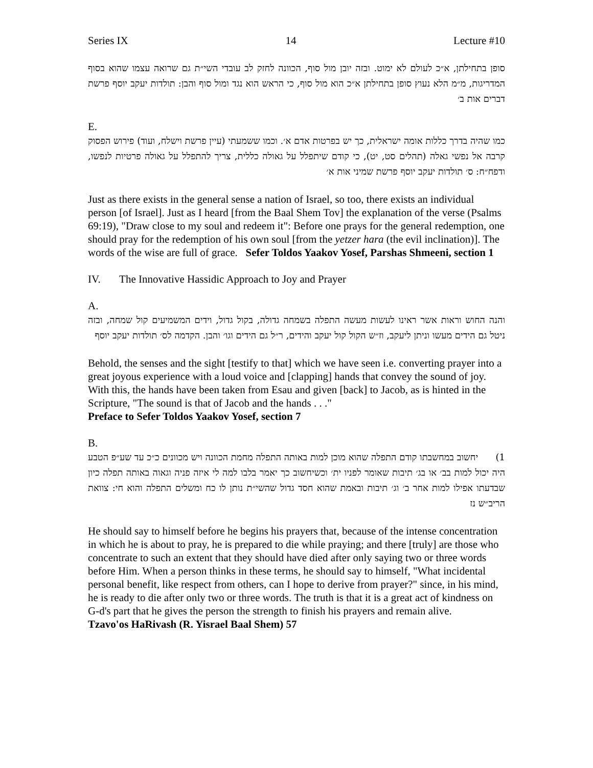Series IX 14 Lecture #10
סופן בתחילתן, א״כ לעולם לא ימוט. ובזה יובן מול סוף, הכוונה לחזק לב עובדי השי״ת גם שרואה עצמו שהוא בסוף המדריגות, מ״מ הלא נעוץ סופן בתחילתן א״כ הוא מול סוף, כי הראש הוא נגד ומול סוף והבן: תולדות יעקב יוסף פרשת דברים אות ב׳
E.
כמו שהיה בדרך כללות אומה ישראלית, כך יש בפרטות אדם א׳. וכמו ששמעתי (עיין פרשת וישלח, ועוד) פירוש הפסוק קרבה אל נפשי גאלה (תהלים סט, יט), כי קודם שיתפלל על גאולה כללית, צריך להתפלל על גאולה פרטיות לנפשו, ודפח״ח: ס׳ תולדות יעקב יוסף פרשת שמיני אות א׳
Just as there exists in the general sense a nation of Israel, so too, there exists an individual person [of Israel]. Just as I heard [from the Baal Shem Tov] the explanation of the verse (Psalms 69:19), "Draw close to my soul and redeem it": Before one prays for the general redemption, one should pray for the redemption of his own soul [from the yetzer hara (the evil inclination)]. The words of the wise are full of grace. Sefer Toldos Yaakov Yosef, Parshas Shmeeni, section 1
IV. The Innovative Hassidic Approach to Joy and Prayer
A.
והנה החוש וראות אשר ראינו לעשות מעשה התפלה בשמחה גדולה, בקול גדול, וידים המשמיעים קול שמחה, ובזה ניטל גם הידים מעשו וניתן ליעקב, וז״ש הקול קול יעקב והידים, ר״ל גם הידים וגו׳ והבן. הקדמה לס׳ תולדות יעקב יוסף
Behold, the senses and the sight [testify to that] which we have seen i.e. converting prayer into a great joyous experience with a loud voice and [clapping] hands that convey the sound of joy. With this, the hands have been taken from Esau and given [back] to Jacob, as is hinted in the Scripture, "The sound is that of Jacob and the hands . . ."
Preface to Sefer Toldos Yaakov Yosef, section 7
B.
1) יחשוב במחשבתו קודם התפלה שהוא מוכן למות באותה התפלה מחמת הכוונה ויש מכוונים כ״כ עד שע״פ הטבע היה יכול למות בב׳ או בג׳ תיבות שאומר לפניו ית׳ וכשיחשוב כך יאמר בלבו למה לי איזה פניה וגאוה באותה תפלה כיון שבדעתו אפילו למות אחר ב׳ וג׳ תיבות ובאמת שהוא חסד גדול שהשי״ת נותן לו כח ומשלים התפלה והוא חי: צוואת הריב״ש נז
He should say to himself before he begins his prayers that, because of the intense concentration in which he is about to pray, he is prepared to die while praying; and there [truly] are those who concentrate to such an extent that they should have died after only saying two or three words before Him. When a person thinks in these terms, he should say to himself, "What incidental personal benefit, like respect from others, can I hope to derive from prayer?" since, in his mind, he is ready to die after only two or three words. The truth is that it is a great act of kindness on G-d's part that he gives the person the strength to finish his prayers and remain alive. Tzavo'os HaRivash (R. Yisrael Baal Shem) 57